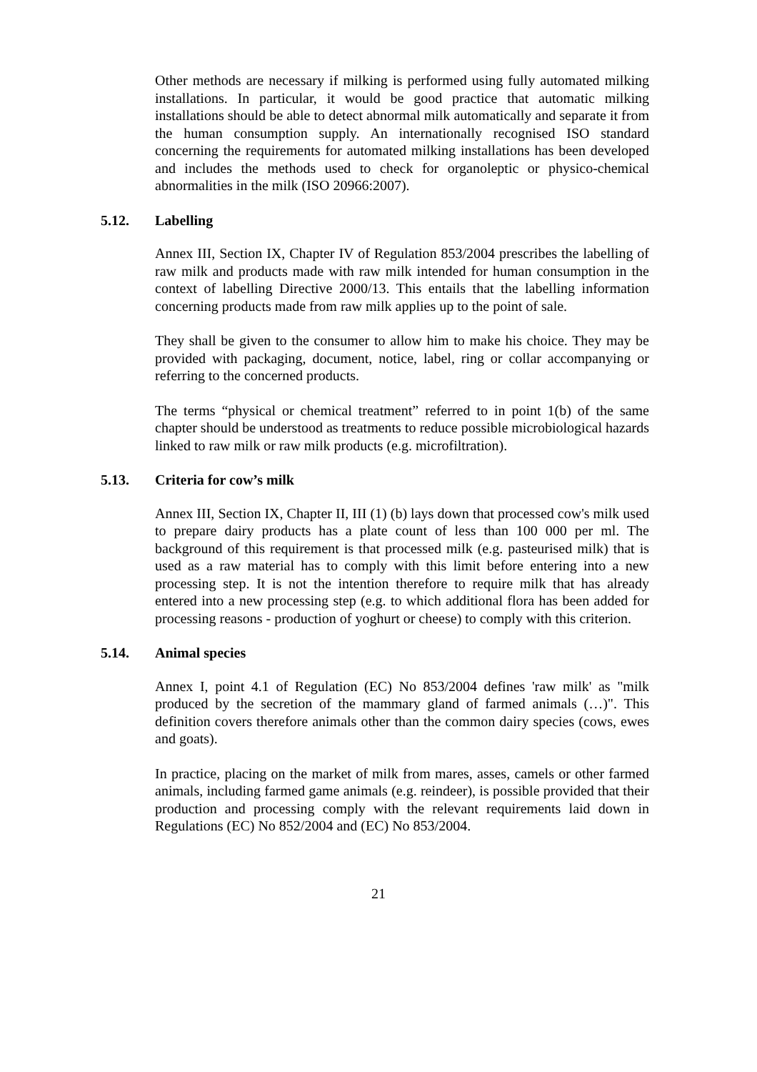Other methods are necessary if milking is performed using fully automated milking installations. In particular, it would be good practice that automatic milking installations should be able to detect abnormal milk automatically and separate it from the human consumption supply. An internationally recognised ISO standard concerning the requirements for automated milking installations has been developed and includes the methods used to check for organoleptic or physico-chemical abnormalities in the milk (ISO 20966:2007).
5.12. Labelling
Annex III, Section IX, Chapter IV of Regulation 853/2004 prescribes the labelling of raw milk and products made with raw milk intended for human consumption in the context of labelling Directive 2000/13. This entails that the labelling information concerning products made from raw milk applies up to the point of sale.
They shall be given to the consumer to allow him to make his choice. They may be provided with packaging, document, notice, label, ring or collar accompanying or referring to the concerned products.
The terms “physical or chemical treatment” referred to in point 1(b) of the same chapter should be understood as treatments to reduce possible microbiological hazards linked to raw milk or raw milk products (e.g. microfiltration).
5.13. Criteria for cow’s milk
Annex III, Section IX, Chapter II, III (1) (b) lays down that processed cow's milk used to prepare dairy products has a plate count of less than 100 000 per ml. The background of this requirement is that processed milk (e.g. pasteurised milk) that is used as a raw material has to comply with this limit before entering into a new processing step. It is not the intention therefore to require milk that has already entered into a new processing step (e.g. to which additional flora has been added for processing reasons - production of yoghurt or cheese) to comply with this criterion.
5.14. Animal species
Annex I, point 4.1 of Regulation (EC) No 853/2004 defines 'raw milk' as "milk produced by the secretion of the mammary gland of farmed animals (…)". This definition covers therefore animals other than the common dairy species (cows, ewes and goats).
In practice, placing on the market of milk from mares, asses, camels or other farmed animals, including farmed game animals (e.g. reindeer), is possible provided that their production and processing comply with the relevant requirements laid down in Regulations (EC) No 852/2004 and (EC) No 853/2004.
21